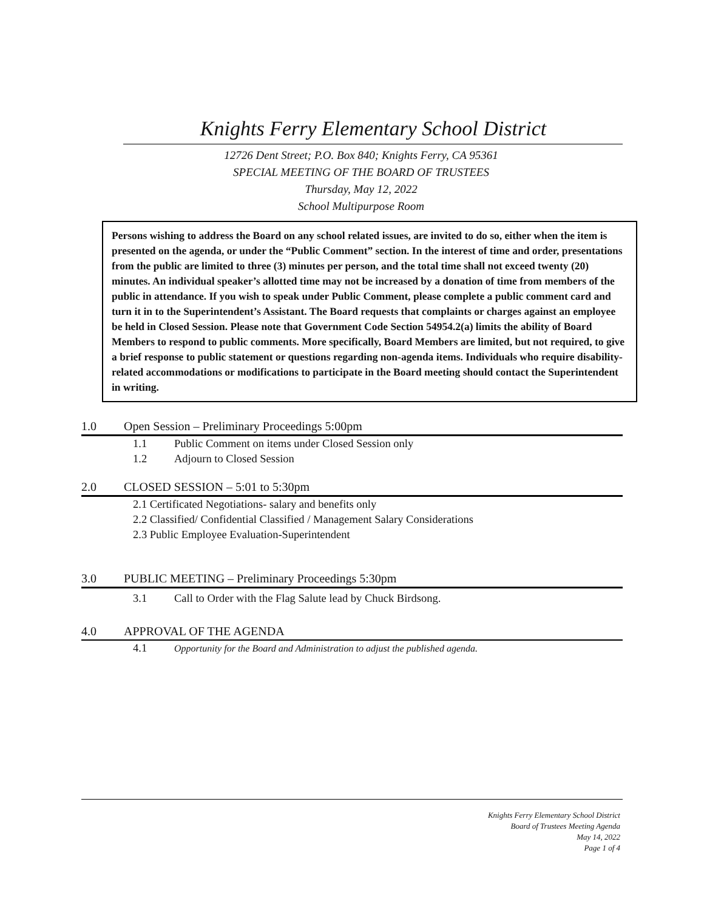Knights Ferry Elementary School District
12726 Dent Street; P.O. Box 840; Knights Ferry, CA 95361
SPECIAL MEETING OF THE BOARD OF TRUSTEES
Thursday, May 12, 2022
School Multipurpose Room
Persons wishing to address the Board on any school related issues, are invited to do so, either when the item is presented on the agenda, or under the “Public Comment” section. In the interest of time and order, presentations from the public are limited to three (3) minutes per person, and the total time shall not exceed twenty (20) minutes. An individual speaker’s allotted time may not be increased by a donation of time from members of the public in attendance. If you wish to speak under Public Comment, please complete a public comment card and turn it in to the Superintendent’s Assistant. The Board requests that complaints or charges against an employee be held in Closed Session. Please note that Government Code Section 54954.2(a) limits the ability of Board Members to respond to public comments. More specifically, Board Members are limited, but not required, to give a brief response to public statement or questions regarding non-agenda items. Individuals who require disability- related accommodations or modifications to participate in the Board meeting should contact the Superintendent in writing.
1.0 Open Session – Preliminary Proceedings 5:00pm
1.1 Public Comment on items under Closed Session only
1.2 Adjourn to Closed Session
2.0 CLOSED SESSION – 5:01 to 5:30pm
2.1 Certificated Negotiations- salary and benefits only
2.2 Classified/ Confidential Classified / Management Salary Considerations
2.3 Public Employee Evaluation-Superintendent
3.0 PUBLIC MEETING – Preliminary Proceedings 5:30pm
3.1 Call to Order with the Flag Salute lead by Chuck Birdsong.
4.0 APPROVAL OF THE AGENDA
4.1 Opportunity for the Board and Administration to adjust the published agenda.
Knights Ferry Elementary School District
Board of Trustees Meeting Agenda
May 14, 2022
Page 1 of 4